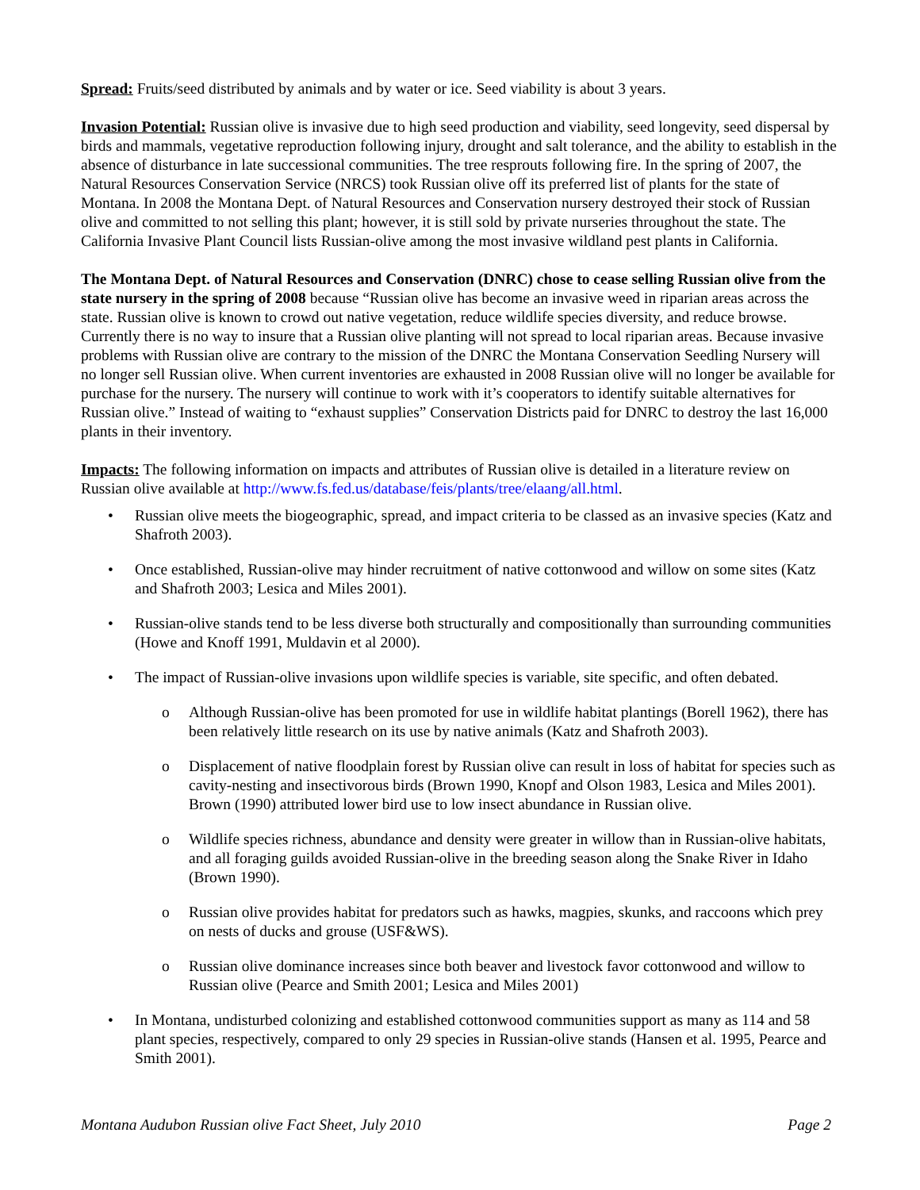Spread: Fruits/seed distributed by animals and by water or ice. Seed viability is about 3 years.
Invasion Potential: Russian olive is invasive due to high seed production and viability, seed longevity, seed dispersal by birds and mammals, vegetative reproduction following injury, drought and salt tolerance, and the ability to establish in the absence of disturbance in late successional communities. The tree resprouts following fire. In the spring of 2007, the Natural Resources Conservation Service (NRCS) took Russian olive off its preferred list of plants for the state of Montana. In 2008 the Montana Dept. of Natural Resources and Conservation nursery destroyed their stock of Russian olive and committed to not selling this plant; however, it is still sold by private nurseries throughout the state. The California Invasive Plant Council lists Russian-olive among the most invasive wildland pest plants in California.
The Montana Dept. of Natural Resources and Conservation (DNRC) chose to cease selling Russian olive from the state nursery in the spring of 2008 because “Russian olive has become an invasive weed in riparian areas across the state. Russian olive is known to crowd out native vegetation, reduce wildlife species diversity, and reduce browse. Currently there is no way to insure that a Russian olive planting will not spread to local riparian areas. Because invasive problems with Russian olive are contrary to the mission of the DNRC the Montana Conservation Seedling Nursery will no longer sell Russian olive. When current inventories are exhausted in 2008 Russian olive will no longer be available for purchase for the nursery. The nursery will continue to work with it’s cooperators to identify suitable alternatives for Russian olive.” Instead of waiting to “exhaust supplies” Conservation Districts paid for DNRC to destroy the last 16,000 plants in their inventory.
Impacts: The following information on impacts and attributes of Russian olive is detailed in a literature review on Russian olive available at http://www.fs.fed.us/database/feis/plants/tree/elaang/all.html.
• Russian olive meets the biogeographic, spread, and impact criteria to be classed as an invasive species (Katz and Shafroth 2003).
• Once established, Russian-olive may hinder recruitment of native cottonwood and willow on some sites (Katz and Shafroth 2003; Lesica and Miles 2001).
• Russian-olive stands tend to be less diverse both structurally and compositionally than surrounding communities (Howe and Knoff 1991, Muldavin et al 2000).
• The impact of Russian-olive invasions upon wildlife species is variable, site specific, and often debated.
o Although Russian-olive has been promoted for use in wildlife habitat plantings (Borell 1962), there has been relatively little research on its use by native animals (Katz and Shafroth 2003).
o Displacement of native floodplain forest by Russian olive can result in loss of habitat for species such as cavity-nesting and insectivorous birds (Brown 1990, Knopf and Olson 1983, Lesica and Miles 2001). Brown (1990) attributed lower bird use to low insect abundance in Russian olive.
o Wildlife species richness, abundance and density were greater in willow than in Russian-olive habitats, and all foraging guilds avoided Russian-olive in the breeding season along the Snake River in Idaho (Brown 1990).
o Russian olive provides habitat for predators such as hawks, magpies, skunks, and raccoons which prey on nests of ducks and grouse (USF&WS).
o Russian olive dominance increases since both beaver and livestock favor cottonwood and willow to Russian olive (Pearce and Smith 2001; Lesica and Miles 2001)
• In Montana, undisturbed colonizing and established cottonwood communities support as many as 114 and 58 plant species, respectively, compared to only 29 species in Russian-olive stands (Hansen et al. 1995, Pearce and Smith 2001).
Montana Audubon Russian olive Fact Sheet, July 2010 Page 2